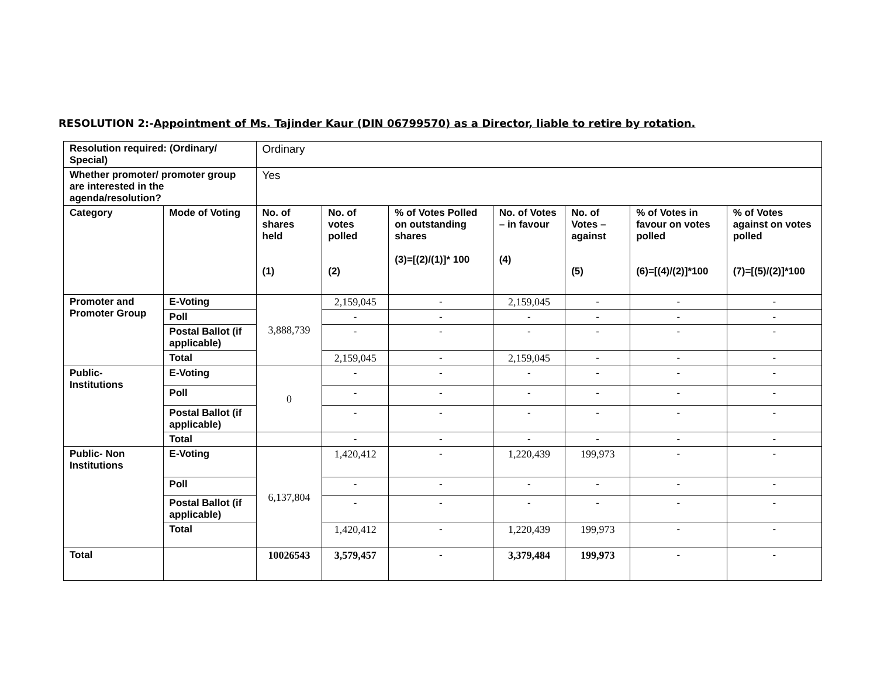RESOLUTION 2:-Appointment of Ms. Tajinder Kaur (DIN 06799570) as a Director, liable to retire by rotation.
| Resolution required: (Ordinary/ Special) | | Ordinary | | | | | | |
| Whether promoter/ promoter group are interested in the agenda/resolution? | | Yes | | | | | | |
| Category | Mode of Voting | No. of shares held (1) | No. of votes polled (2) | % of Votes Polled on outstanding shares (3)=[(2)/(1)]* 100 | No. of Votes – in favour (4) | No. of Votes – against (5) | % of Votes in favour on votes polled (6)=[(4)/(2)]*100 | % of Votes against on votes polled (7)=[(5)/(2)]*100 |
| Promoter and Promoter Group | E-Voting | 3,888,739 | 2,159,045 | - | 2,159,045 | - | - | - |
| | Poll | | - | - | - | - | - | - |
| | Postal Ballot (if applicable) | | - | - | - | - | - | - |
| | Total | | 2,159,045 | - | 2,159,045 | - | - | - |
| Public- Institutions | E-Voting | 0 | - | - | - | - | - | - |
| | Poll | | - | - | - | - | - | - |
| | Postal Ballot (if applicable) | | - | - | - | - | - | - |
| | Total | | - | - | - | - | - | - |
| Public- Non Institutions | E-Voting | 6,137,804 | 1,420,412 | - | 1,220,439 | 199,973 | - | - |
| | Poll | | - | - | - | - | - | - |
| | Postal Ballot (if applicable) | | - | - | - | - | - | - |
| | Total | | 1,420,412 | - | 1,220,439 | 199,973 | - | - |
| Total | | 10026543 | 3,579,457 | - | 3,379,484 | 199,973 | - | - |